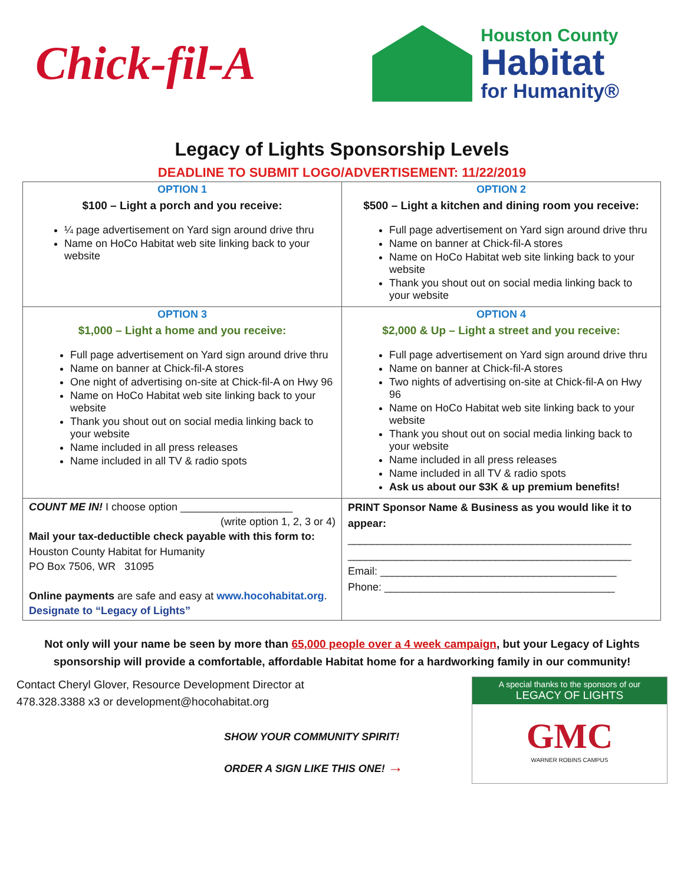Chick-fil-A
Houston County
Habitat
for Humanity®
Legacy of Lights Sponsorship Levels
DEADLINE TO SUBMIT LOGO/ADVERTISEMENT: 11/22/2019
| OPTION 1 $100 – Light a porch and you receive: ¼ page advertisement on Yard sign around drive thru Name on HoCo Habitat web site linking back to your website | OPTION 2 $500 – Light a kitchen and dining room you receive: Full page advertisement on Yard sign around drive thru Name on banner at Chick-fil-A stores Name on HoCo Habitat web site linking back to your website Thank you shout out on social media linking back to your website |
| OPTION 3 $1,000 – Light a home and you receive: Full page advertisement on Yard sign around drive thru Name on banner at Chick-fil-A stores One night of advertising on-site at Chick-fil-A on Hwy 96 Name on HoCo Habitat web site linking back to your website Thank you shout out on social media linking back to your website Name included in all press releases Name included in all TV & radio spots | OPTION 4 $2,000 & Up – Light a street and you receive: Full page advertisement on Yard sign around drive thru Name on banner at Chick-fil-A stores Two nights of advertising on-site at Chick-fil-A on Hwy 96 Name on HoCo Habitat web site linking back to your website Thank you shout out on social media linking back to your website Name included in all press releases Name included in all TV & radio spots Ask us about our $3K & up premium benefits! |
| COUNT ME IN! I choose option ___________________ (write option 1, 2, 3 or 4) Mail your tax-deductible check payable with this form to: Houston County Habitat for Humanity PO Box 7506, WR 31095 Online payments are safe and easy at www.hocohabitat.org . Designate to “Legacy of Lights” | PRINT Sponsor Name & Business as you would like it to appear: ________________________________________________ ________________________________________________ Email: ________________________________________ Phone: _______________________________________ |
Not only will your name be seen by more than 65,000 people over a 4 week campaign, but your Legacy of Lights sponsorship will provide a comfortable, affordable Habitat home for a hardworking family in our community!
Contact Cheryl Glover, Resource Development Director at
478.328.3388 x3 or development@hocohabitat.org
SHOW YOUR COMMUNITY SPIRIT!
ORDER A SIGN LIKE THIS ONE! →
A special thanks to the sponsors of our
LEGACY OF LIGHTS
GMC
WARNER ROBINS CAMPUS